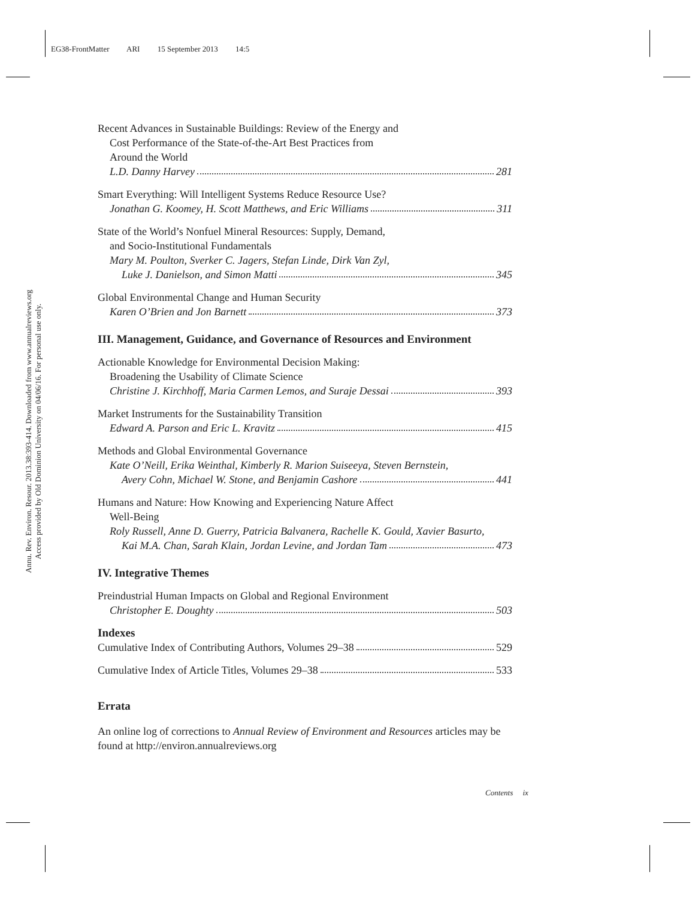EG38-FrontMatter ARI 15 September 2013 14:5
Annu. Rev. Environ. Resour. 2013.38:393-414. Downloaded from www.annualreviews.org
Access provided by Old Dominion University on 04/06/16. For personal use only.
Recent Advances in Sustainable Buildings: Review of the Energy and
Cost Performance of the State-of-the-Art Best Practices from
Around the World
L.D. Danny Harvey 281
Smart Everything: Will Intelligent Systems Reduce Resource Use?
Jonathan G. Koomey, H. Scott Matthews, and Eric Williams 311
State of the World’s Nonfuel Mineral Resources: Supply, Demand,
and Socio-Institutional Fundamentals
Mary M. Poulton, Sverker C. Jagers, Stefan Linde, Dirk Van Zyl,
Luke J. Danielson, and Simon Matti 345
Global Environmental Change and Human Security
Karen O’Brien and Jon Barnett 373
III. Management, Guidance, and Governance of Resources and Environment
Actionable Knowledge for Environmental Decision Making:
Broadening the Usability of Climate Science
Christine J. Kirchhoff, Maria Carmen Lemos, and Suraje Dessai 393
Market Instruments for the Sustainability Transition
Edward A. Parson and Eric L. Kravitz 415
Methods and Global Environmental Governance
Kate O’Neill, Erika Weinthal, Kimberly R. Marion Suiseeya, Steven Bernstein,
Avery Cohn, Michael W. Stone, and Benjamin Cashore 441
Humans and Nature: How Knowing and Experiencing Nature Affect
Well-Being
Roly Russell, Anne D. Guerry, Patricia Balvanera, Rachelle K. Gould, Xavier Basurto,
Kai M.A. Chan, Sarah Klain, Jordan Levine, and Jordan Tam 473
IV. Integrative Themes
Preindustrial Human Impacts on Global and Regional Environment
Christopher E. Doughty 503
Indexes
Cumulative Index of Contributing Authors, Volumes 29–38 529
Cumulative Index of Article Titles, Volumes 29–38 533
Errata
An online log of corrections to Annual Review of Environment and Resources articles may be found at http://environ.annualreviews.org
Contents ix